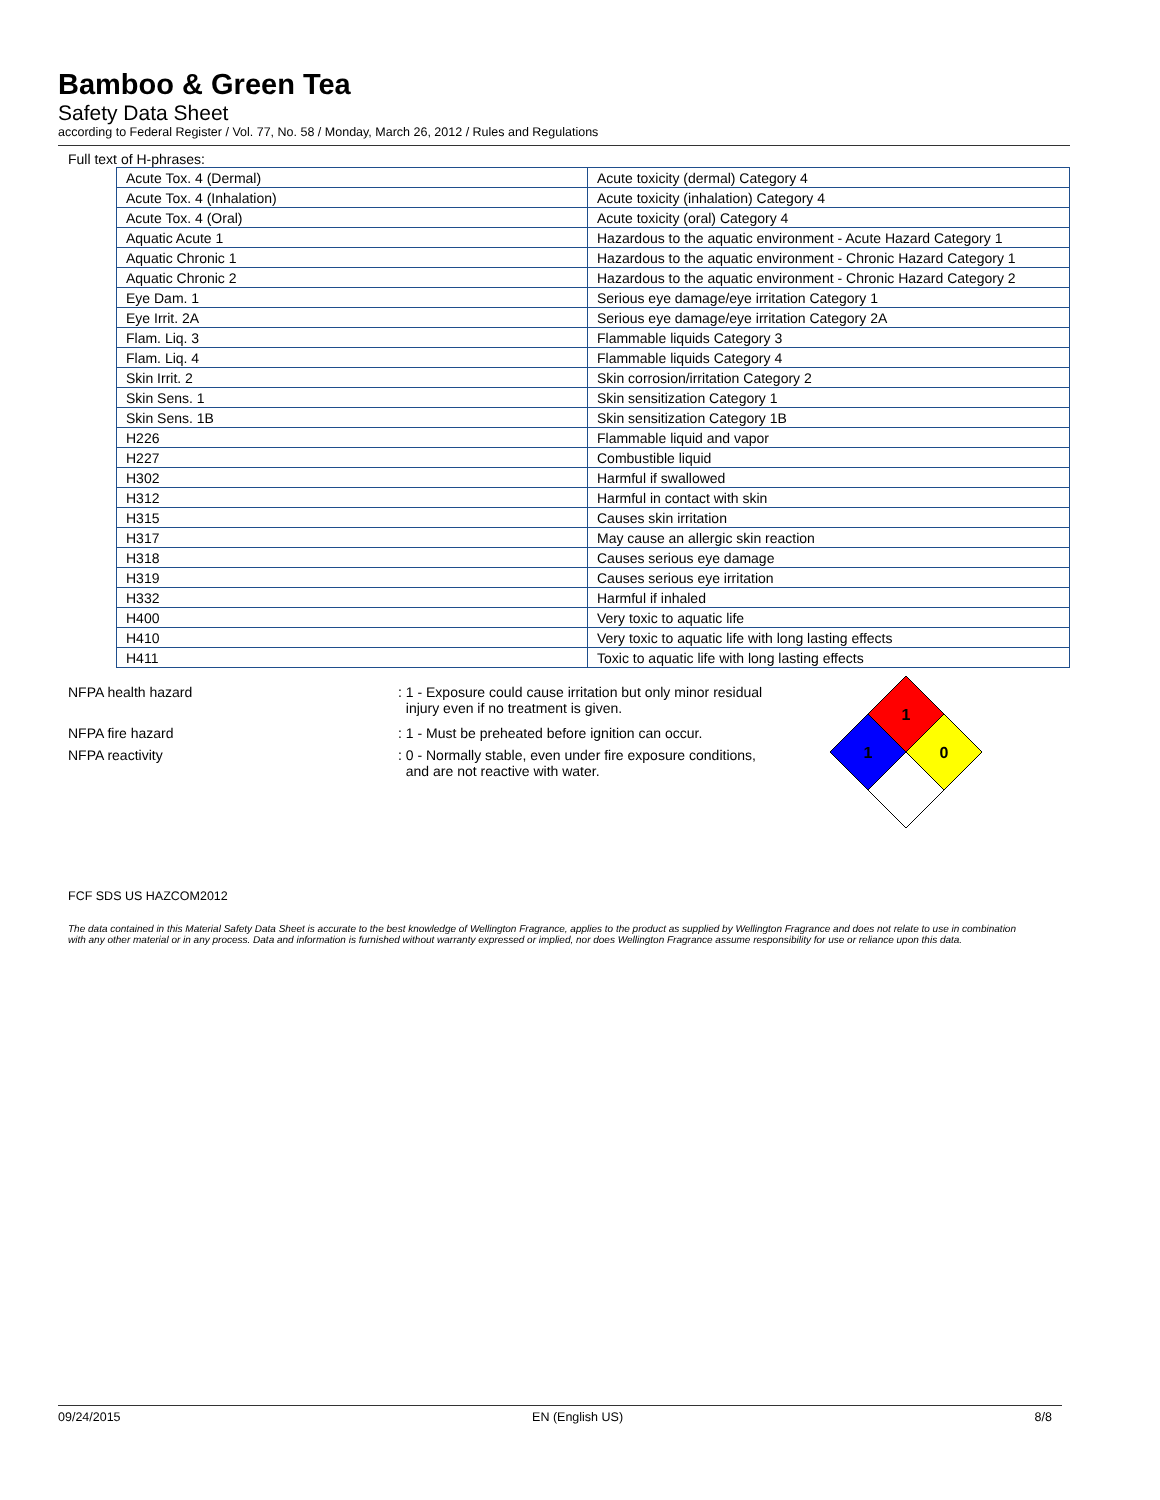Bamboo & Green Tea
Safety Data Sheet
according to Federal Register / Vol. 77, No. 58 / Monday, March 26, 2012 / Rules and Regulations
Full text of H-phrases:
| Acute Tox. 4 (Dermal) | Acute toxicity (dermal) Category 4 |
| Acute Tox. 4 (Inhalation) | Acute toxicity (inhalation) Category 4 |
| Acute Tox. 4 (Oral) | Acute toxicity (oral) Category 4 |
| Aquatic Acute 1 | Hazardous to the aquatic environment - Acute Hazard Category 1 |
| Aquatic Chronic 1 | Hazardous to the aquatic environment - Chronic Hazard Category 1 |
| Aquatic Chronic 2 | Hazardous to the aquatic environment - Chronic Hazard Category 2 |
| Eye Dam. 1 | Serious eye damage/eye irritation Category 1 |
| Eye Irrit. 2A | Serious eye damage/eye irritation Category 2A |
| Flam. Liq. 3 | Flammable liquids Category 3 |
| Flam. Liq. 4 | Flammable liquids Category 4 |
| Skin Irrit. 2 | Skin corrosion/irritation Category 2 |
| Skin Sens. 1 | Skin sensitization Category 1 |
| Skin Sens. 1B | Skin sensitization Category 1B |
| H226 | Flammable liquid and vapor |
| H227 | Combustible liquid |
| H302 | Harmful if swallowed |
| H312 | Harmful in contact with skin |
| H315 | Causes skin irritation |
| H317 | May cause an allergic skin reaction |
| H318 | Causes serious eye damage |
| H319 | Causes serious eye irritation |
| H332 | Harmful if inhaled |
| H400 | Very toxic to aquatic life |
| H410 | Very toxic to aquatic life with long lasting effects |
| H411 | Toxic to aquatic life with long lasting effects |
NFPA health hazard
NFPA fire hazard
NFPA reactivity
: 1 - Exposure could cause irritation but only minor residual
injury even if no treatment is given.
: 1 - Must be preheated before ignition can occur.
: 0 - Normally stable, even under fire exposure conditions,
and are not reactive with water.
1
1
0
FCF SDS US HAZCOM2012
The data contained in this Material Safety Data Sheet is accurate to the best knowledge of Wellington Fragrance, applies to the product as supplied by Wellington Fragrance and does not relate to use in combination with any other material or in any process. Data and information is furnished without warranty expressed or implied, nor does Wellington Fragrance assume responsibility for use or reliance upon this data.
09/24/2015 EN (English US) 8/8